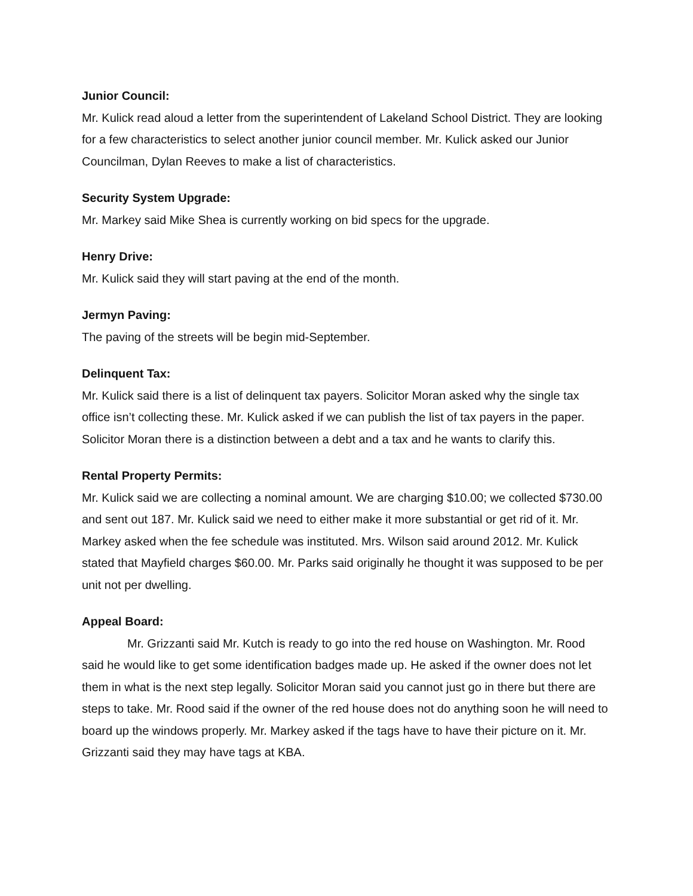Junior Council:
Mr. Kulick read aloud a letter from the superintendent of Lakeland School District. They are looking for a few characteristics to select another junior council member. Mr. Kulick asked our Junior Councilman, Dylan Reeves to make a list of characteristics.
Security System Upgrade:
Mr. Markey said Mike Shea is currently working on bid specs for the upgrade.
Henry Drive:
Mr. Kulick said they will start paving at the end of the month.
Jermyn Paving:
The paving of the streets will be begin mid-September.
Delinquent Tax:
Mr. Kulick said there is a list of delinquent tax payers. Solicitor Moran asked why the single tax office isn’t collecting these. Mr. Kulick asked if we can publish the list of tax payers in the paper. Solicitor Moran there is a distinction between a debt and a tax and he wants to clarify this.
Rental Property Permits:
Mr. Kulick said we are collecting a nominal amount. We are charging $10.00; we collected $730.00 and sent out 187. Mr. Kulick said we need to either make it more substantial or get rid of it. Mr. Markey asked when the fee schedule was instituted. Mrs. Wilson said around 2012. Mr. Kulick stated that Mayfield charges $60.00. Mr. Parks said originally he thought it was supposed to be per unit not per dwelling.
Appeal Board:
Mr. Grizzanti said Mr. Kutch is ready to go into the red house on Washington. Mr. Rood said he would like to get some identification badges made up. He asked if the owner does not let them in what is the next step legally. Solicitor Moran said you cannot just go in there but there are steps to take. Mr. Rood said if the owner of the red house does not do anything soon he will need to board up the windows properly. Mr. Markey asked if the tags have to have their picture on it. Mr. Grizzanti said they may have tags at KBA.